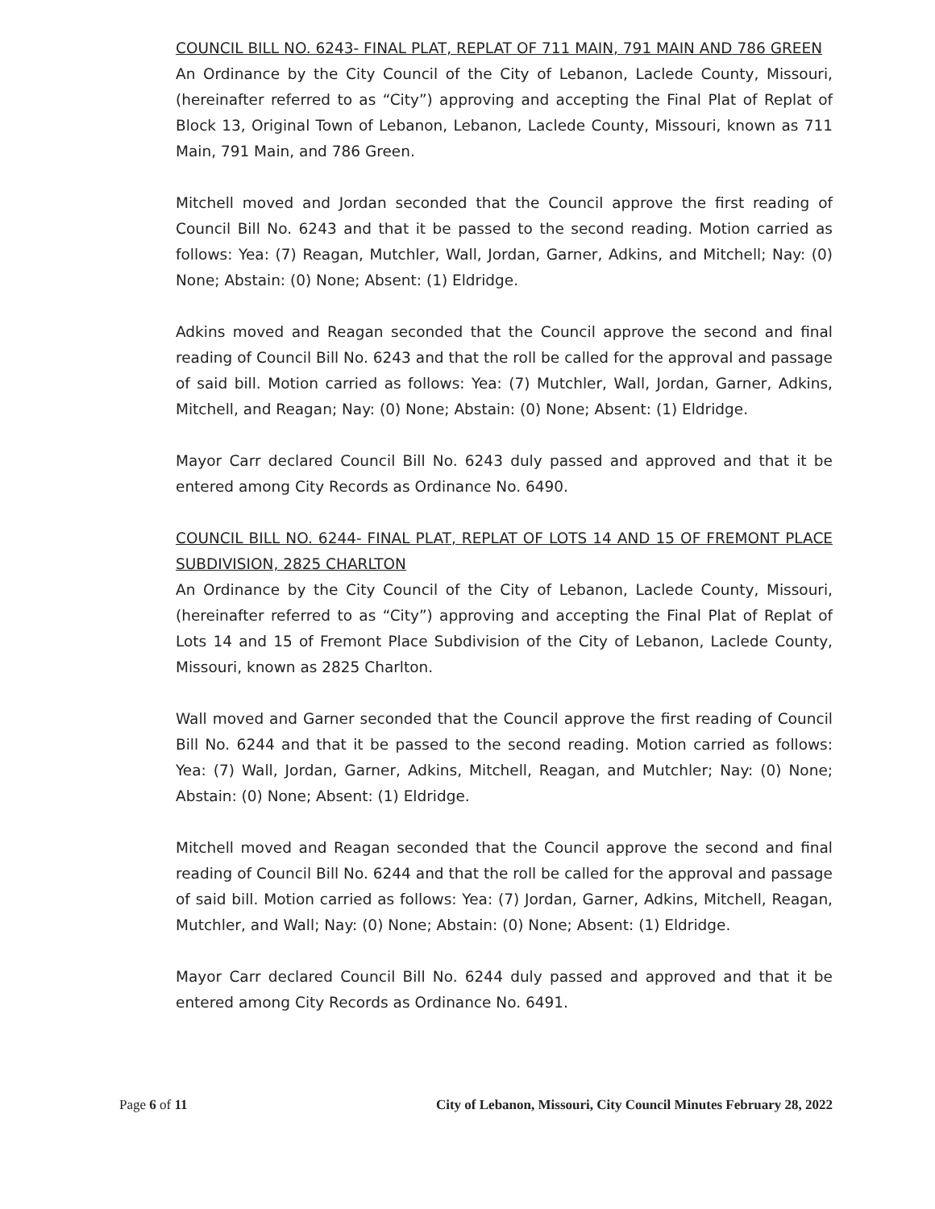COUNCIL BILL NO. 6243- FINAL PLAT, REPLAT OF 711 MAIN, 791 MAIN AND 786 GREEN
An Ordinance by the City Council of the City of Lebanon, Laclede County, Missouri, (hereinafter referred to as “City”) approving and accepting the Final Plat of Replat of Block 13, Original Town of Lebanon, Lebanon, Laclede County, Missouri, known as 711 Main, 791 Main, and 786 Green.
Mitchell moved and Jordan seconded that the Council approve the first reading of Council Bill No. 6243 and that it be passed to the second reading. Motion carried as follows: Yea: (7) Reagan, Mutchler, Wall, Jordan, Garner, Adkins, and Mitchell; Nay: (0) None; Abstain: (0) None; Absent: (1) Eldridge.
Adkins moved and Reagan seconded that the Council approve the second and final reading of Council Bill No. 6243 and that the roll be called for the approval and passage of said bill. Motion carried as follows: Yea: (7) Mutchler, Wall, Jordan, Garner, Adkins, Mitchell, and Reagan; Nay: (0) None; Abstain: (0) None; Absent: (1) Eldridge.
Mayor Carr declared Council Bill No. 6243 duly passed and approved and that it be entered among City Records as Ordinance No. 6490.
COUNCIL BILL NO. 6244- FINAL PLAT, REPLAT OF LOTS 14 AND 15 OF FREMONT PLACE SUBDIVISION, 2825 CHARLTON
An Ordinance by the City Council of the City of Lebanon, Laclede County, Missouri, (hereinafter referred to as “City”) approving and accepting the Final Plat of Replat of Lots 14 and 15 of Fremont Place Subdivision of the City of Lebanon, Laclede County, Missouri, known as 2825 Charlton.
Wall moved and Garner seconded that the Council approve the first reading of Council Bill No. 6244 and that it be passed to the second reading. Motion carried as follows: Yea: (7) Wall, Jordan, Garner, Adkins, Mitchell, Reagan, and Mutchler; Nay: (0) None; Abstain: (0) None; Absent: (1) Eldridge.
Mitchell moved and Reagan seconded that the Council approve the second and final reading of Council Bill No. 6244 and that the roll be called for the approval and passage of said bill. Motion carried as follows: Yea: (7) Jordan, Garner, Adkins, Mitchell, Reagan, Mutchler, and Wall; Nay: (0) None; Abstain: (0) None; Absent: (1) Eldridge.
Mayor Carr declared Council Bill No. 6244 duly passed and approved and that it be entered among City Records as Ordinance No. 6491.
Page 6 of 11 City of Lebanon, Missouri, City Council Minutes February 28, 2022